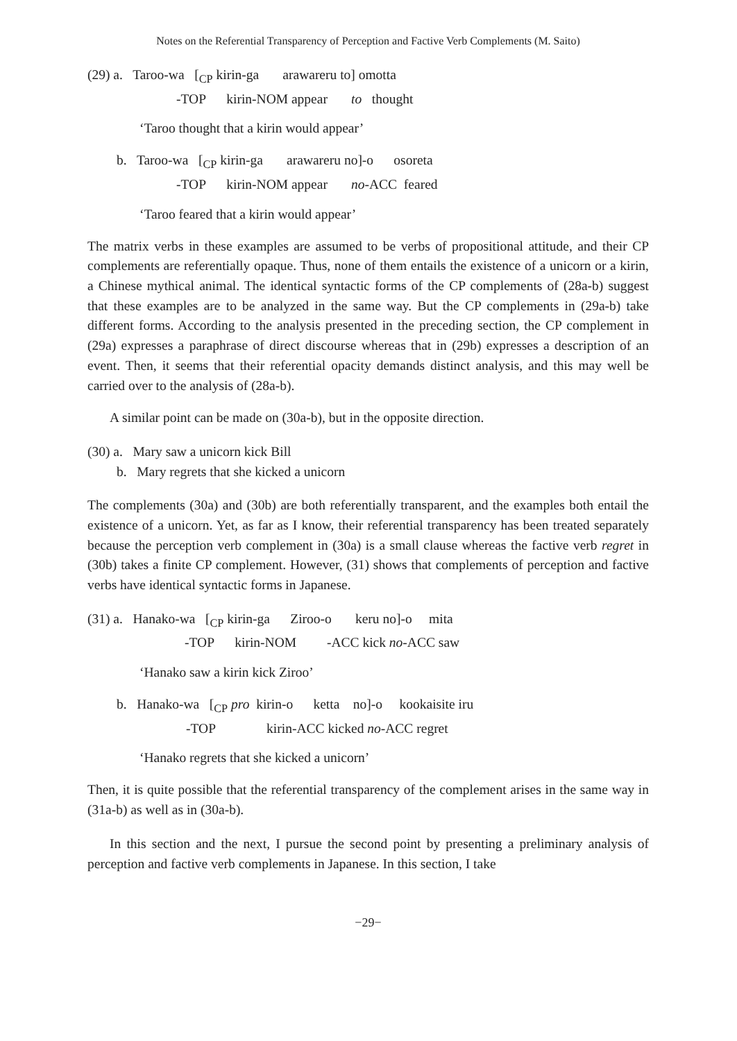Notes on the Referential Transparency of Perception and Factive Verb Complements (M. Saito)
(29) a. Taroo-wa [<sub>CP</sub> kirin-ga arawareru to] omotta
-TOP kirin-NOM appear to thought
‘Taroo thought that a kirin would appear’
b. Taroo-wa [<sub>CP</sub> kirin-ga arawareru no]-o osoreta
-TOP kirin-NOM appear no-ACC feared
‘Taroo feared that a kirin would appear’
The matrix verbs in these examples are assumed to be verbs of propositional attitude, and their CP complements are referentially opaque. Thus, none of them entails the existence of a unicorn or a kirin, a Chinese mythical animal. The identical syntactic forms of the CP complements of (28a-b) suggest that these examples are to be analyzed in the same way. But the CP complements in (29a-b) take different forms. According to the analysis presented in the preceding section, the CP complement in (29a) expresses a paraphrase of direct discourse whereas that in (29b) expresses a description of an event. Then, it seems that their referential opacity demands distinct analysis, and this may well be carried over to the analysis of (28a-b).
A similar point can be made on (30a-b), but in the opposite direction.
(30) a. Mary saw a unicorn kick Bill
b. Mary regrets that she kicked a unicorn
The complements (30a) and (30b) are both referentially transparent, and the examples both entail the existence of a unicorn. Yet, as far as I know, their referential transparency has been treated separately because the perception verb complement in (30a) is a small clause whereas the factive verb regret in (30b) takes a finite CP complement. However, (31) shows that complements of perception and factive verbs have identical syntactic forms in Japanese.
(31) a. Hanako-wa [<sub>CP</sub> kirin-ga Ziroo-o keru no]-o mita
-TOP kirin-NOM -ACC kick no-ACC saw
‘Hanako saw a kirin kick Ziroo’
b. Hanako-wa [<sub>CP</sub> pro kirin-o ketta no]-o kookaisite iru
-TOP kirin-ACC kicked no-ACC regret
‘Hanako regrets that she kicked a unicorn’
Then, it is quite possible that the referential transparency of the complement arises in the same way in (31a-b) as well as in (30a-b).
In this section and the next, I pursue the second point by presenting a preliminary analysis of perception and factive verb complements in Japanese. In this section, I take
−29−